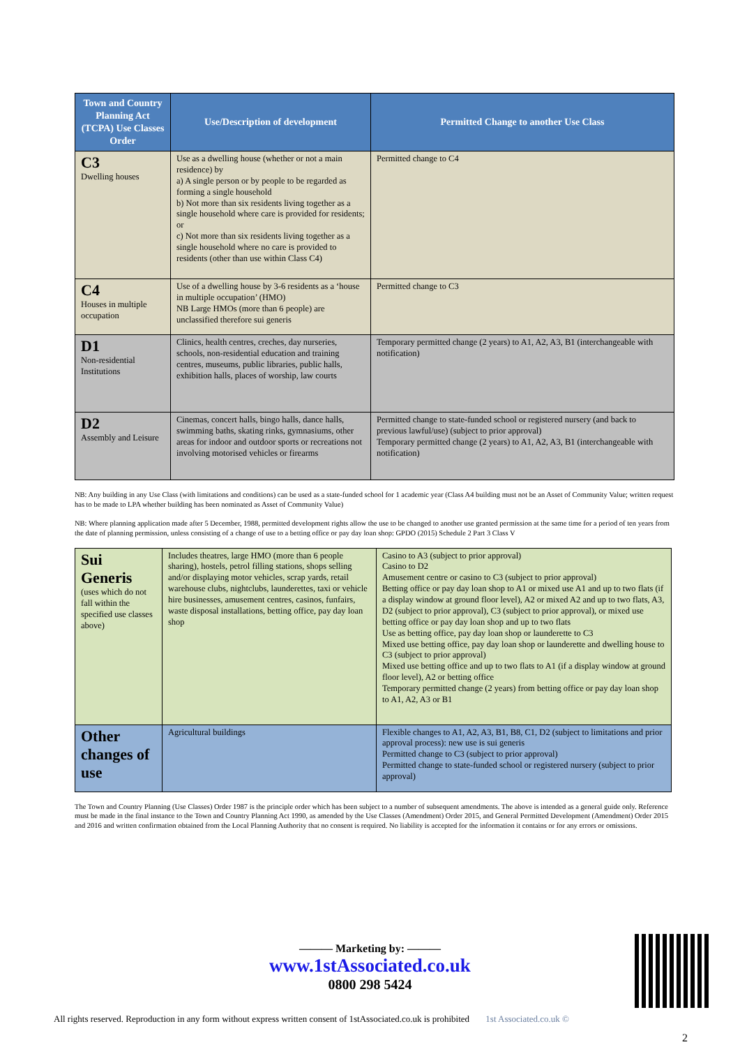| Town and Country Planning Act (TCPA) Use Classes Order | Use/Description of development | Permitted Change to another Use Class |
| --- | --- | --- |
| C3 Dwelling houses | Use as a dwelling house (whether or not a main residence) by a) A single person or by people to be regarded as forming a single household b) Not more than six residents living together as a single household where care is provided for residents; or c) Not more than six residents living together as a single household where no care is provided to residents (other than use within Class C4) | Permitted change to C4 |
| C4 Houses in multiple occupation | Use of a dwelling house by 3-6 residents as a ‘house in multiple occupation’ (HMO) NB Large HMOs (more than 6 people) are unclassified therefore sui generis | Permitted change to C3 |
| D1 Non-residential Institutions | Clinics, health centres, creches, day nurseries, schools, non-residential education and training centres, museums, public libraries, public halls, exhibition halls, places of worship, law courts | Temporary permitted change (2 years) to A1, A2, A3, B1 (interchangeable with notification) |
| D2 Assembly and Leisure | Cinemas, concert halls, bingo halls, dance halls, swimming baths, skating rinks, gymnasiums, other areas for indoor and outdoor sports or recreations not involving motorised vehicles or firearms | Permitted change to state-funded school or registered nursery (and back to previous lawful/use) (subject to prior approval) Temporary permitted change (2 years) to A1, A2, A3, B1 (interchangeable with notification) |
NB: Any building in any Use Class (with limitations and conditions) can be used as a state-funded school for 1 academic year (Class A4 building must not be an Asset of Community Value; written request has to be made to LPA whether building has been nominated as Asset of Community Value)
NB: Where planning application made after 5 December, 1988, permitted development rights allow the use to be changed to another use granted permission at the same time for a period of ten years from the date of planning permission, unless consisting of a change of use to a betting office or pay day loan shop: GPDO (2015) Schedule 2 Part 3 Class V
| Sui Generis (uses which do not fall within the specified use classes above) | Includes theatres, large HMO (more than 6 people sharing), hostels, petrol filling stations, shops selling and/or displaying motor vehicles, scrap yards, retail warehouse clubs, nightclubs, launderettes, taxi or vehicle hire businesses, amusement centres, casinos, funfairs, waste disposal installations, betting office, pay day loan shop | Casino to A3 (subject to prior approval) Casino to D2 Amusement centre or casino to C3 (subject to prior approval) Betting office or pay day loan shop to A1 or mixed use A1 and up to two flats (if a display window at ground floor level), A2 or mixed A2 and up to two flats, A3, D2 (subject to prior approval), C3 (subject to prior approval), or mixed use betting office or pay day loan shop and up to two flats Use as betting office, pay day loan shop or launderette to C3 Mixed use betting office, pay day loan shop or launderette and dwelling house to C3 (subject to prior approval) Mixed use betting office and up to two flats to A1 (if a display window at ground floor level), A2 or betting office Temporary permitted change (2 years) from betting office or pay day loan shop to A1, A2, A3 or B1 |
| Other changes of use | Agricultural buildings | Flexible changes to A1, A2, A3, B1, B8, C1, D2 (subject to limitations and prior approval process): new use is sui generis Permitted change to C3 (subject to prior approval) Permitted change to state-funded school or registered nursery (subject to prior approval) |
The Town and Country Planning (Use Classes) Order 1987 is the principle order which has been subject to a number of subsequent amendments. The above is intended as a general guide only. Reference must be made in the final instance to the Town and Country Planning Act 1990, as amended by the Use Classes (Amendment) Order 2015, and General Permitted Development (Amendment) Order 2015 and 2016 and written confirmation obtained from the Local Planning Authority that no consent is required. No liability is accepted for the information it contains or for any errors or omissions.
——— Marketing by: ———
www.1stAssociated.co.uk
0800 298 5424
All rights reserved. Reproduction in any form without express written consent of 1stAssociated.co.uk is prohibited 1st Associated.co.uk ©
2